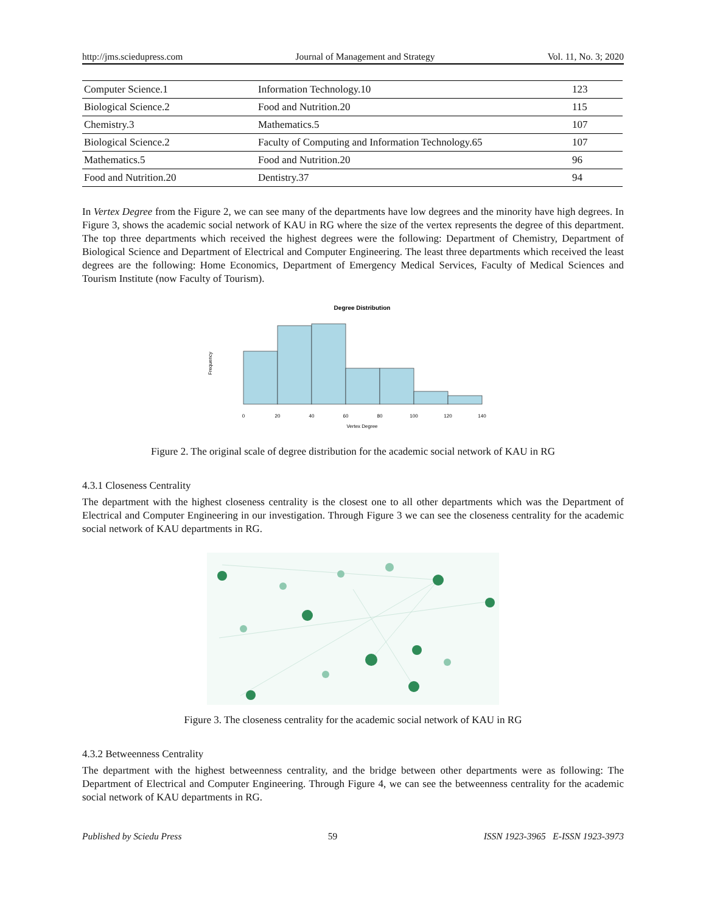http://jms.sciedupress.com Journal of Management and Strategy Vol. 11, No. 3; 2020
| Computer Science.1 | Information Technology.10 | 123 |
| Biological Science.2 | Food and Nutrition.20 | 115 |
| Chemistry.3 | Mathematics.5 | 107 |
| Biological Science.2 | Faculty of Computing and Information Technology.65 | 107 |
| Mathematics.5 | Food and Nutrition.20 | 96 |
| Food and Nutrition.20 | Dentistry.37 | 94 |
In Vertex Degree from the Figure 2, we can see many of the departments have low degrees and the minority have high degrees. In Figure 3, shows the academic social network of KAU in RG where the size of the vertex represents the degree of this department. The top three departments which received the highest degrees were the following: Department of Chemistry, Department of Biological Science and Department of Electrical and Computer Engineering. The least three departments which received the least degrees are the following: Home Economics, Department of Emergency Medical Services, Faculty of Medical Sciences and Tourism Institute (now Faculty of Tourism).
Degree Distribution
Frequency
0
20
40
60
80
100
120
140
Vertex Degree
Figure 2. The original scale of degree distribution for the academic social network of KAU in RG
4.3.1 Closeness Centrality
The department with the highest closeness centrality is the closest one to all other departments which was the Department of Electrical and Computer Engineering in our investigation. Through Figure 3 we can see the closeness centrality for the academic social network of KAU departments in RG.
Figure 3. The closeness centrality for the academic social network of KAU in RG
4.3.2 Betweenness Centrality
The department with the highest betweenness centrality, and the bridge between other departments were as following: The Department of Electrical and Computer Engineering. Through Figure 4, we can see the betweenness centrality for the academic social network of KAU departments in RG.
Published by Sciedu Press 59 ISSN 1923-3965 E-ISSN 1923-3973